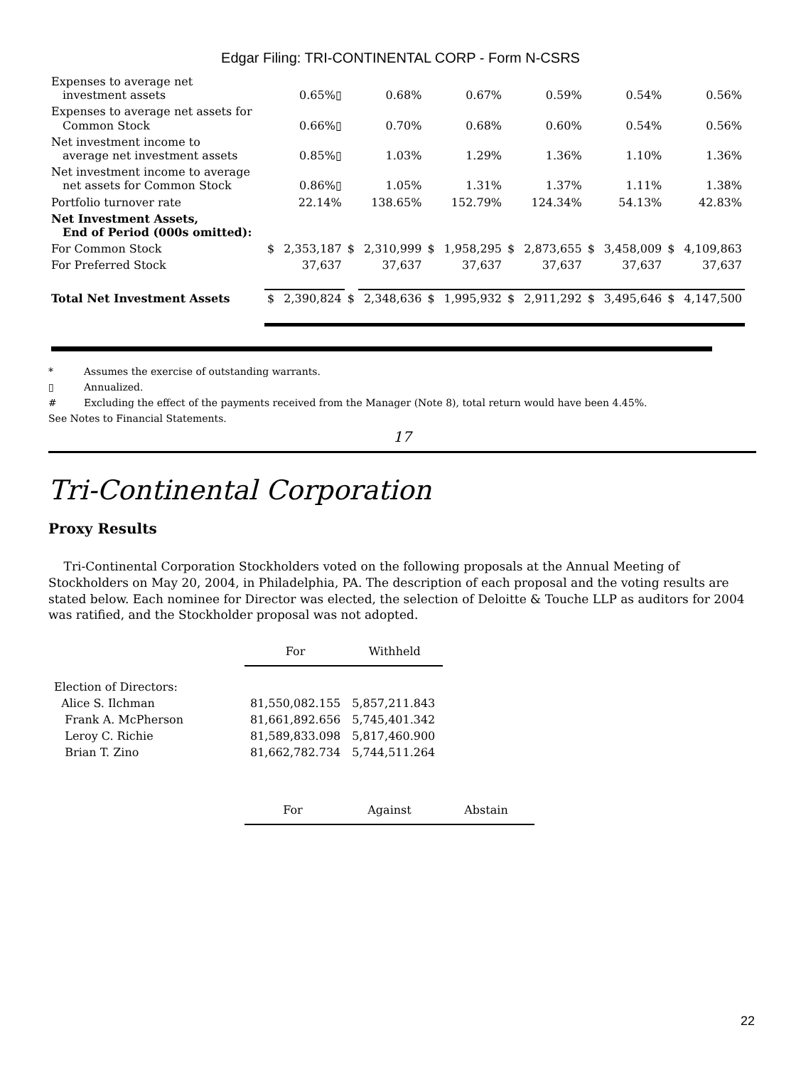Edgar Filing: TRI-CONTINENTAL CORP - Form N-CSRS
| Expenses to average net investment assets | | 0.65%▯ | | 0.68% | | 0.67% | | 0.59% | | 0.54% | | 0.56% |
| Expenses to average net assets for Common Stock | | 0.66%▯ | | 0.70% | | 0.68% | | 0.60% | | 0.54% | | 0.56% |
| Net investment income to average net investment assets | | 0.85%▯ | | 1.03% | | 1.29% | | 1.36% | | 1.10% | | 1.36% |
| Net investment income to average net assets for Common Stock | | 0.86%▯ | | 1.05% | | 1.31% | | 1.37% | | 1.11% | | 1.38% |
| Portfolio turnover rate | | 22.14% | | 138.65% | | 152.79% | | 124.34% | | 54.13% | | 42.83% |
| Net Investment Assets, End of Period (000s omitted): | | | | | | | | | | | | |
| For Common Stock | $ | 2,353,187 | $ | 2,310,999 | $ | 1,958,295 | $ | 2,873,655 | $ | 3,458,009 | $ | 4,109,863 |
| For Preferred Stock | | 37,637 | | 37,637 | | 37,637 | | 37,637 | | 37,637 | | 37,637 |
| Total Net Investment Assets | $ | 2,390,824 | $ | 2,348,636 | $ | 1,995,932 | $ | 2,911,292 | $ | 3,495,646 | $ | 4,147,500 |
* Assumes the exercise of outstanding warrants.
▯ Annualized.
# Excluding the effect of the payments received from the Manager (Note 8), total return would have been 4.45%.
See Notes to Financial Statements.
17
Tri-Continental Corporation
Proxy Results
Tri-Continental Corporation Stockholders voted on the following proposals at the Annual Meeting of Stockholders on May 20, 2004, in Philadelphia, PA. The description of each proposal and the voting results are stated below. Each nominee for Director was elected, the selection of Deloitte & Touche LLP as auditors for 2004 was ratified, and the Stockholder proposal was not adopted.
| | For | Withheld |
| Election of Directors: | | |
| Alice S. Ilchman | 81,550,082.155 | 5,857,211.843 |
| Frank A. McPherson | 81,661,892.656 | 5,745,401.342 |
| Leroy C. Richie | 81,589,833.098 | 5,817,460.900 |
| Brian T. Zino | 81,662,782.734 | 5,744,511.264 |
| | For | Against | Abstain |
22